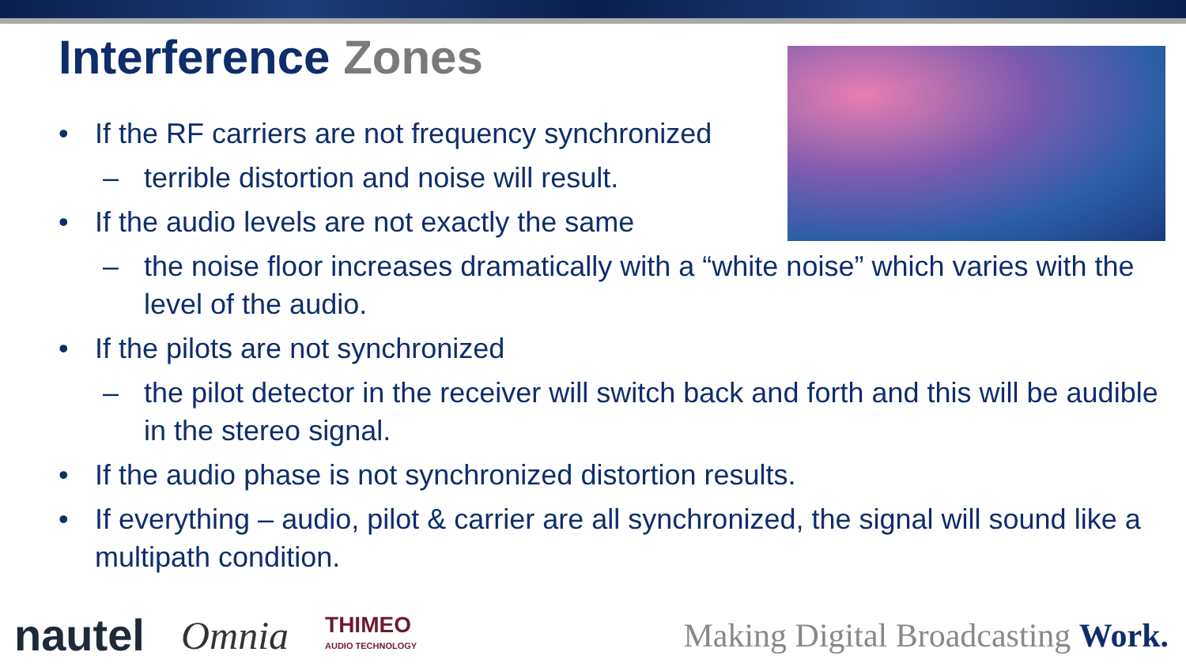Interference Zones
• If the RF carriers are not frequency synchronized
– terrible distortion and noise will result.
• If the audio levels are not exactly the same
– the noise floor increases dramatically with a “white noise” which varies with the level of the audio.
• If the pilots are not synchronized
– the pilot detector in the receiver will switch back and forth and this will be audible in the stereo signal.
• If the audio phase is not synchronized distortion results.
• If everything – audio, pilot & carrier are all synchronized, the signal will sound like a multipath condition.
nautel Omnia THIMEO
AUDIO TECHNOLOGY Making Digital Broadcasting Work.